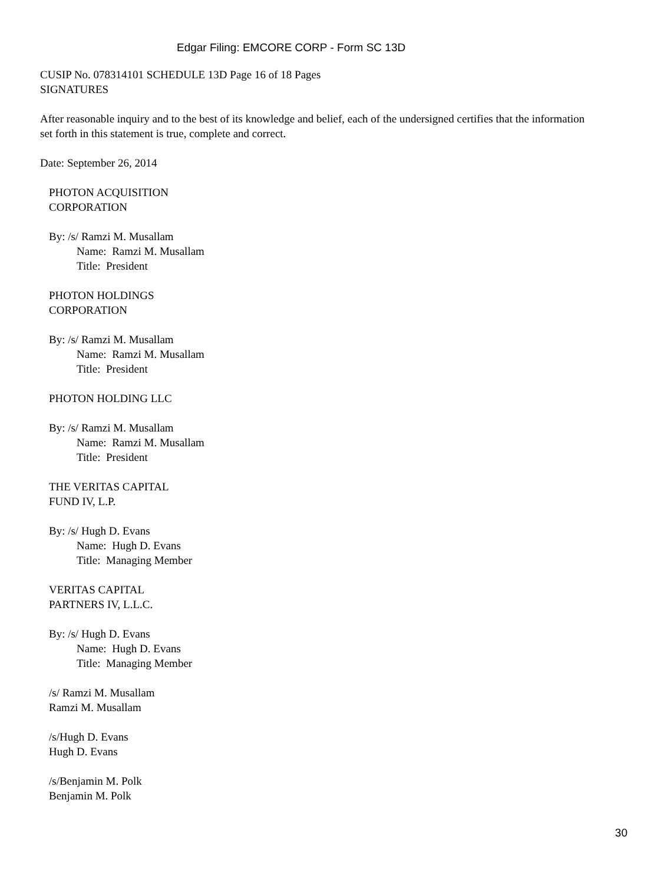Edgar Filing: EMCORE CORP - Form SC 13D
CUSIP No. 078314101 SCHEDULE 13D Page 16 of 18 Pages
SIGNATURES
After reasonable inquiry and to the best of its knowledge and belief, each of the undersigned certifies that the information set forth in this statement is true, complete and correct.
Date: September 26, 2014
PHOTON ACQUISITION
CORPORATION
By: /s/ Ramzi M. Musallam
Name: Ramzi M. Musallam
Title: President
PHOTON HOLDINGS
CORPORATION
By: /s/ Ramzi M. Musallam
Name: Ramzi M. Musallam
Title: President
PHOTON HOLDING LLC
By: /s/ Ramzi M. Musallam
Name: Ramzi M. Musallam
Title: President
THE VERITAS CAPITAL
FUND IV, L.P.
By: /s/ Hugh D. Evans
Name: Hugh D. Evans
Title: Managing Member
VERITAS CAPITAL
PARTNERS IV, L.L.C.
By: /s/ Hugh D. Evans
Name: Hugh D. Evans
Title: Managing Member
/s/ Ramzi M. Musallam
Ramzi M. Musallam
/s/Hugh D. Evans
Hugh D. Evans
/s/Benjamin M. Polk
Benjamin M. Polk
30